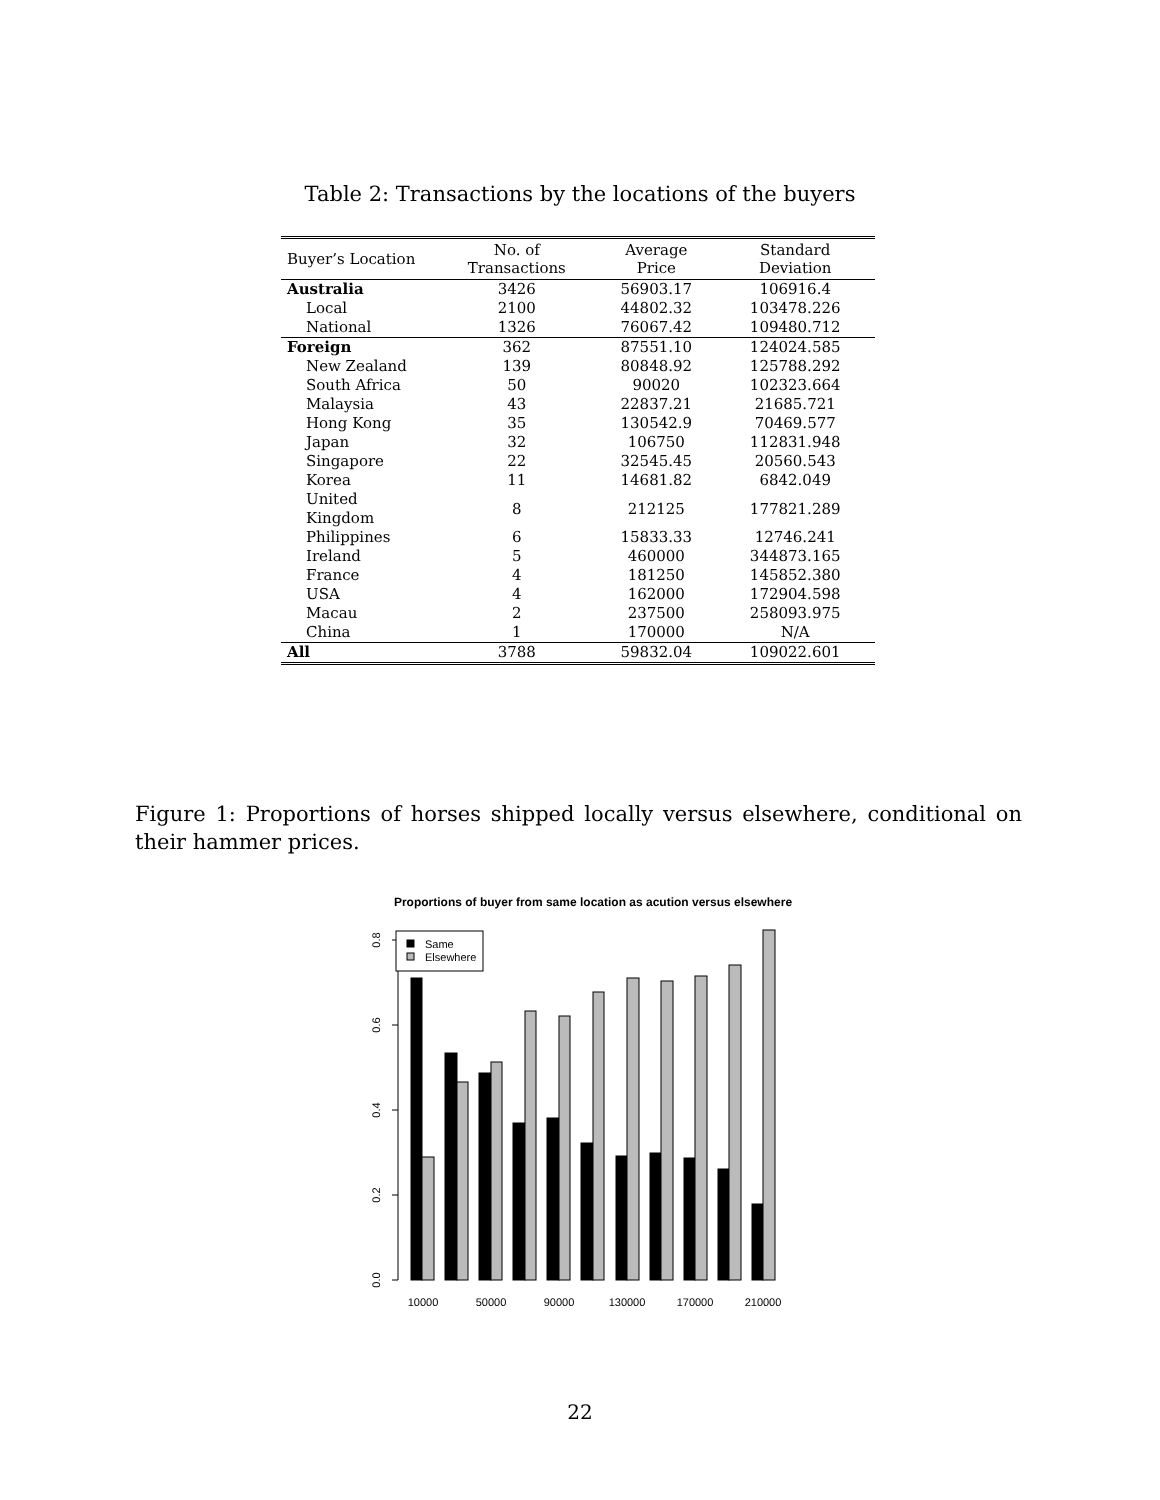Table 2: Transactions by the locations of the buyers
| Buyer’s Location | No. of Transactions | Average Price | Standard Deviation |
| --- | --- | --- | --- |
| Australia | 3426 | 56903.17 | 106916.4 |
| Local | 2100 | 44802.32 | 103478.226 |
| National | 1326 | 76067.42 | 109480.712 |
| Foreign | 362 | 87551.10 | 124024.585 |
| New Zealand | 139 | 80848.92 | 125788.292 |
| South Africa | 50 | 90020 | 102323.664 |
| Malaysia | 43 | 22837.21 | 21685.721 |
| Hong Kong | 35 | 130542.9 | 70469.577 |
| Japan | 32 | 106750 | 112831.948 |
| Singapore | 22 | 32545.45 | 20560.543 |
| Korea | 11 | 14681.82 | 6842.049 |
| United Kingdom | 8 | 212125 | 177821.289 |
| Philippines | 6 | 15833.33 | 12746.241 |
| Ireland | 5 | 460000 | 344873.165 |
| France | 4 | 181250 | 145852.380 |
| USA | 4 | 162000 | 172904.598 |
| Macau | 2 | 237500 | 258093.975 |
| China | 1 | 170000 | N/A |
| All | 3788 | 59832.04 | 109022.601 |
Figure 1: Proportions of horses shipped locally versus elsewhere, conditional on their hammer prices.
Proportions of buyer from same location as acution versus elsewhere
0.0
0.2
0.4
0.6
0.8
Same
Elsewhere
10000
50000
90000
130000
170000
210000
22